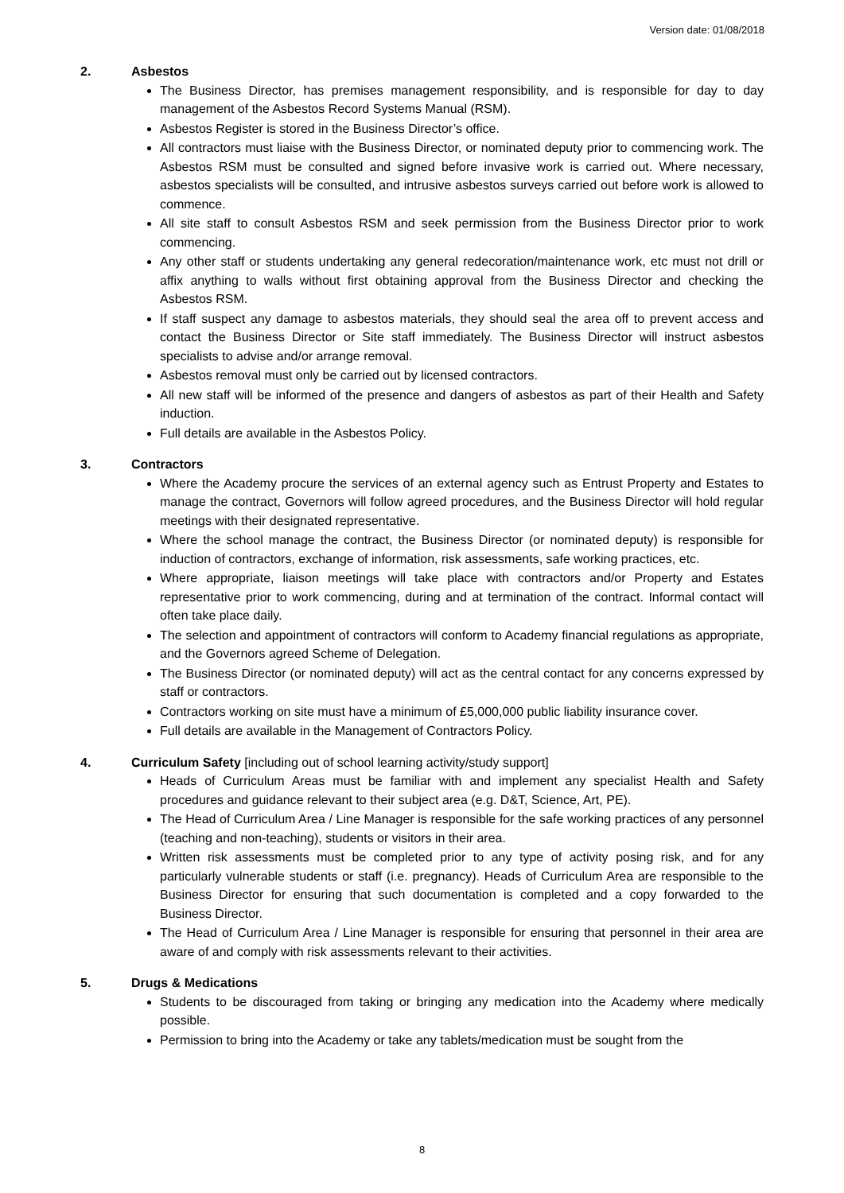Version date: 01/08/2018
2. Asbestos
The Business Director, has premises management responsibility, and is responsible for day to day management of the Asbestos Record Systems Manual (RSM).
Asbestos Register is stored in the Business Director’s office.
All contractors must liaise with the Business Director, or nominated deputy prior to commencing work. The Asbestos RSM must be consulted and signed before invasive work is carried out. Where necessary, asbestos specialists will be consulted, and intrusive asbestos surveys carried out before work is allowed to commence.
All site staff to consult Asbestos RSM and seek permission from the Business Director prior to work commencing.
Any other staff or students undertaking any general redecoration/maintenance work, etc must not drill or affix anything to walls without first obtaining approval from the Business Director and checking the Asbestos RSM.
If staff suspect any damage to asbestos materials, they should seal the area off to prevent access and contact the Business Director or Site staff immediately. The Business Director will instruct asbestos specialists to advise and/or arrange removal.
Asbestos removal must only be carried out by licensed contractors.
All new staff will be informed of the presence and dangers of asbestos as part of their Health and Safety induction.
Full details are available in the Asbestos Policy.
3. Contractors
Where the Academy procure the services of an external agency such as Entrust Property and Estates to manage the contract, Governors will follow agreed procedures, and the Business Director will hold regular meetings with their designated representative.
Where the school manage the contract, the Business Director (or nominated deputy) is responsible for induction of contractors, exchange of information, risk assessments, safe working practices, etc.
Where appropriate, liaison meetings will take place with contractors and/or Property and Estates representative prior to work commencing, during and at termination of the contract. Informal contact will often take place daily.
The selection and appointment of contractors will conform to Academy financial regulations as appropriate, and the Governors agreed Scheme of Delegation.
The Business Director (or nominated deputy) will act as the central contact for any concerns expressed by staff or contractors.
Contractors working on site must have a minimum of £5,000,000 public liability insurance cover.
Full details are available in the Management of Contractors Policy.
4. Curriculum Safety [including out of school learning activity/study support]
Heads of Curriculum Areas must be familiar with and implement any specialist Health and Safety procedures and guidance relevant to their subject area (e.g. D&T, Science, Art, PE).
The Head of Curriculum Area / Line Manager is responsible for the safe working practices of any personnel (teaching and non-teaching), students or visitors in their area.
Written risk assessments must be completed prior to any type of activity posing risk, and for any particularly vulnerable students or staff (i.e. pregnancy). Heads of Curriculum Area are responsible to the Business Director for ensuring that such documentation is completed and a copy forwarded to the Business Director.
The Head of Curriculum Area / Line Manager is responsible for ensuring that personnel in their area are aware of and comply with risk assessments relevant to their activities.
5. Drugs & Medications
Students to be discouraged from taking or bringing any medication into the Academy where medically possible.
Permission to bring into the Academy or take any tablets/medication must be sought from the
8